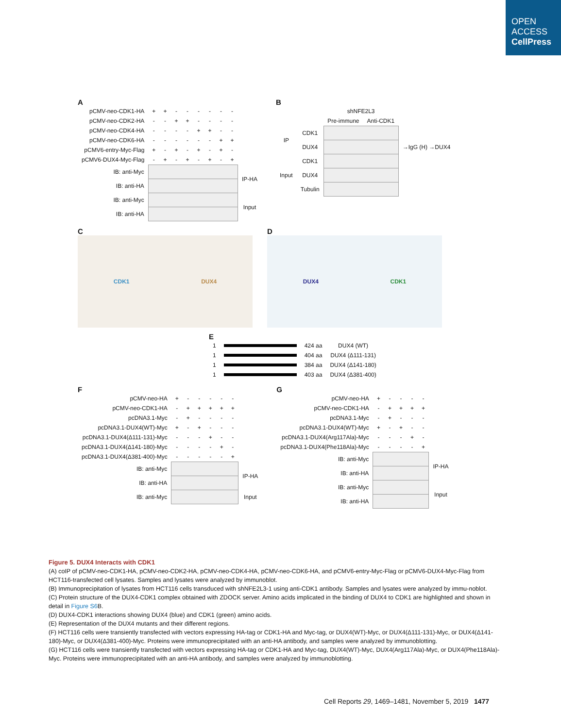OPEN
ACCESS
CellPress
A
| pCMV-neo-CDK1-HA | + | + | - | - | - | - | - | - | |
| pCMV-neo-CDK2-HA | - | - | + | + | - | - | - | - | |
| pCMV-neo-CDK4-HA | - | - | - | - | + | + | - | - | |
| pCMV-neo-CDK6-HA | - | - | - | - | - | - | + | + | |
| pCMV6-entry-Myc-Flag | + | - | + | - | + | - | + | - | |
| pCMV6-DUX4-Myc-Flag | - | + | - | + | - | + | - | + | |
| IB: anti-Myc | | | | | | | | | IP-HA |
| IB: anti-HA | | | | | | | | | |
| IB: anti-Myc | | | | | | | | | Input |
| IB: anti-HA | | | | | | | | | |
B
| | | shNFE2L3 | | |
| | | Pre-immune | Anti-CDK1 | |
| IP | CDK1 | | | |
| | DUX4 | | | →IgG (H) →DUX4 |
| Input | CDK1 | | | |
| | DUX4 | | | |
| | Tubulin | | | |
C
CDK1 DUX4
D
DUX4 CDK1
E
| 1 | | 424 aa | DUX4 (WT) |
| 1 | | 404 aa | DUX4 (Δ111-131) |
| 1 | | 384 aa | DUX4 (Δ141-180) |
| 1 | | 403 aa | DUX4 (Δ381-400) |
F
| pCMV-neo-HA | + | - | - | - | - | - | |
| pCMV-neo-CDK1-HA | - | + | + | + | + | + | |
| pcDNA3.1-Myc | - | + | - | - | - | - | |
| pcDNA3.1-DUX4(WT)-Myc | + | - | + | - | - | - | |
| pcDNA3.1-DUX4(Δ111-131)-Myc | - | - | - | + | - | - | |
| pcDNA3.1-DUX4(Δ141-180)-Myc | - | - | - | - | + | - | |
| pcDNA3.1-DUX4(Δ381-400)-Myc | - | - | - | - | - | + | |
| IB: anti-Myc | | | | | | | IP-HA |
| IB: anti-HA | | | | | | | |
| IB: anti-Myc | | | | | | | Input |
G
| pCMV-neo-HA | + | - | - | - | - | |
| pCMV-neo-CDK1-HA | - | + | + | + | + | |
| pcDNA3.1-Myc | - | + | - | - | - | |
| pcDNA3.1-DUX4(WT)-Myc | + | - | + | - | - | |
| pcDNA3.1-DUX4(Arg117Ala)-Myc | - | - | - | + | - | |
| pcDNA3.1-DUX4(Phe118Ala)-Myc | - | - | - | - | + | |
| IB: anti-Myc | | | | | | IP-HA |
| IB: anti-HA | | | | | | |
| IB: anti-Myc | | | | | | Input |
| IB: anti-HA | | | | | | |
Figure 5. DUX4 Interacts with CDK1
(A) coIP of pCMV-neo-CDK1-HA, pCMV-neo-CDK2-HA, pCMV-neo-CDK4-HA, pCMV-neo-CDK6-HA, and pCMV6-entry-Myc-Flag or pCMV6-DUX4-Myc-Flag from HCT116-transfected cell lysates. Samples and lysates were analyzed by immunoblot.
(B) Immunoprecipitation of lysates from HCT116 cells transduced with shNFE2L3-1 using anti-CDK1 antibody. Samples and lysates were analyzed by immu-noblot.
(C) Protein structure of the DUX4-CDK1 complex obtained with ZDOCK server. Amino acids implicated in the binding of DUX4 to CDK1 are highlighted and shown in detail in Figure S6 B.
(D) DUX4-CDK1 interactions showing DUX4 (blue) and CDK1 (green) amino acids.
(E) Representation of the DUX4 mutants and their different regions.
(F) HCT116 cells were transiently transfected with vectors expressing HA-tag or CDK1-HA and Myc-tag, or DUX4(WT)-Myc, or DUX4(Δ111-131)-Myc, or DUX4(Δ141-180)-Myc, or DUX4(Δ381-400)-Myc. Proteins were immunoprecipitated with an anti-HA antibody, and samples were analyzed by immunoblotting.
(G) HCT116 cells were transiently transfected with vectors expressing HA-tag or CDK1-HA and Myc-tag, DUX4(WT)-Myc, DUX4(Arg117Ala)-Myc, or DUX4(Phe118Ala)-Myc. Proteins were immunoprecipitated with an anti-HA antibody, and samples were analyzed by immunoblotting.
Cell Reports 29, 1469–1481, November 5, 2019 1477